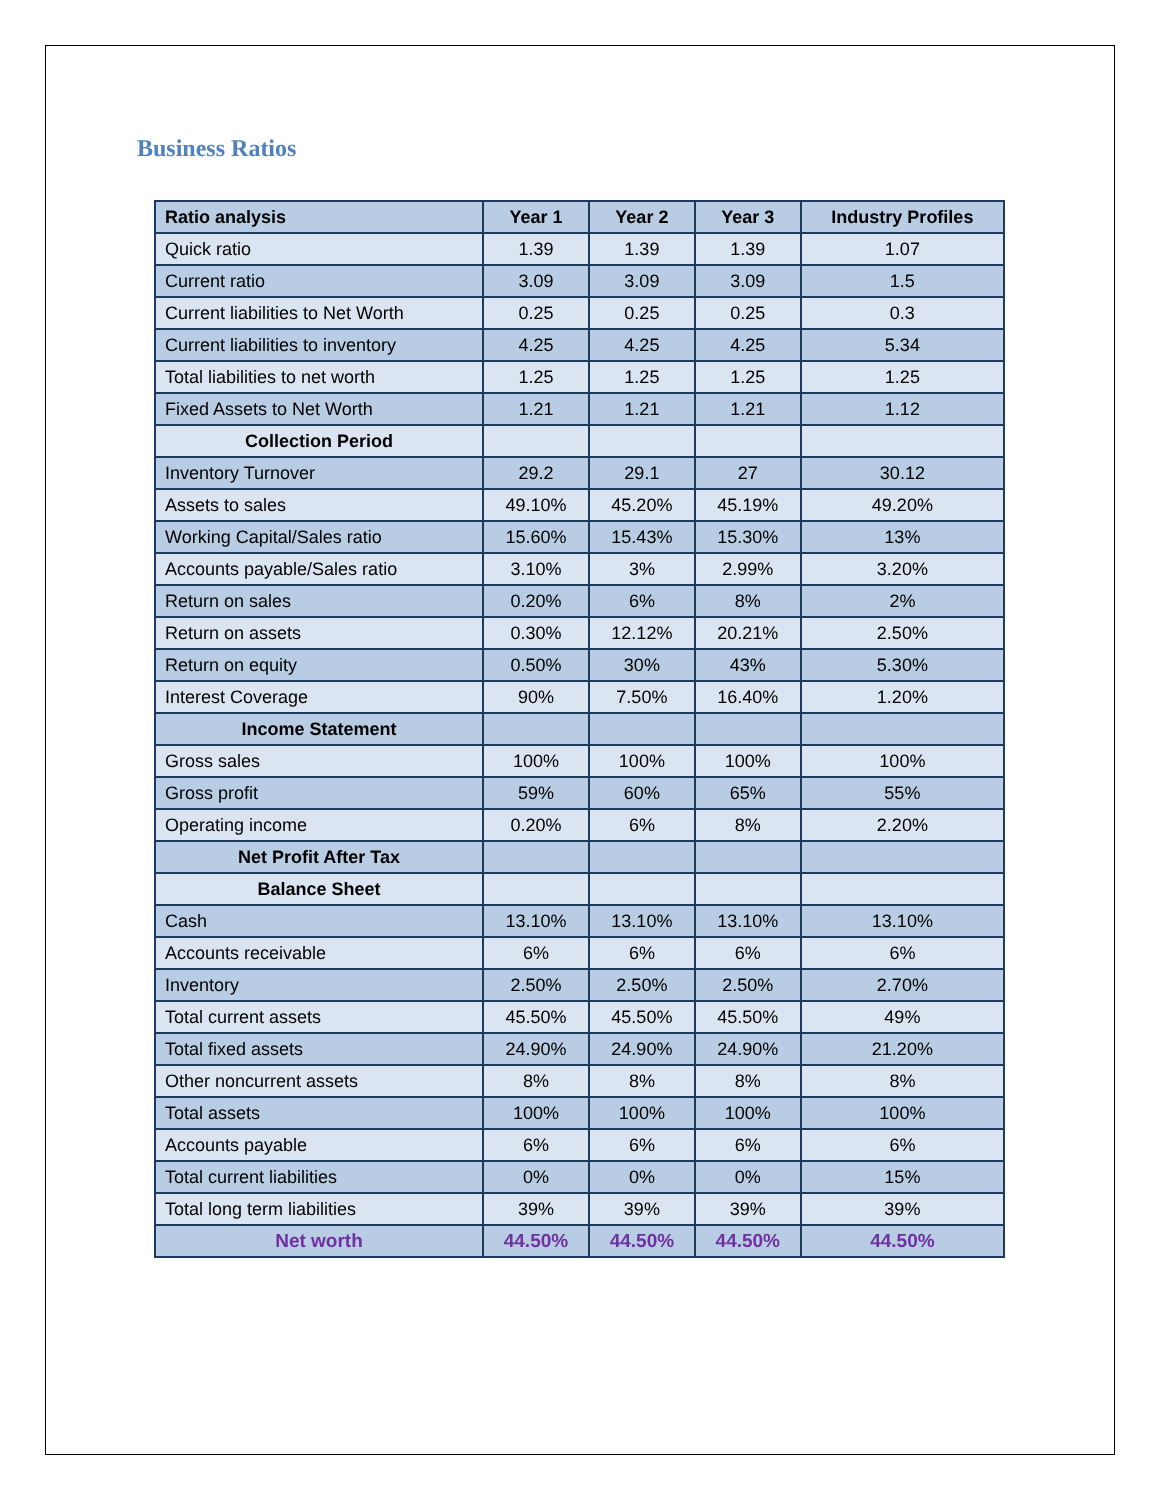Business Ratios
| Ratio analysis | Year 1 | Year 2 | Year 3 | Industry Profiles |
| --- | --- | --- | --- | --- |
| Quick ratio | 1.39 | 1.39 | 1.39 | 1.07 |
| Current ratio | 3.09 | 3.09 | 3.09 | 1.5 |
| Current liabilities to Net Worth | 0.25 | 0.25 | 0.25 | 0.3 |
| Current liabilities to inventory | 4.25 | 4.25 | 4.25 | 5.34 |
| Total liabilities to net worth | 1.25 | 1.25 | 1.25 | 1.25 |
| Fixed Assets to Net Worth | 1.21 | 1.21 | 1.21 | 1.12 |
| Collection Period | | | | |
| Inventory Turnover | 29.2 | 29.1 | 27 | 30.12 |
| Assets to sales | 49.10% | 45.20% | 45.19% | 49.20% |
| Working Capital/Sales ratio | 15.60% | 15.43% | 15.30% | 13% |
| Accounts payable/Sales ratio | 3.10% | 3% | 2.99% | 3.20% |
| Return on sales | 0.20% | 6% | 8% | 2% |
| Return on assets | 0.30% | 12.12% | 20.21% | 2.50% |
| Return on equity | 0.50% | 30% | 43% | 5.30% |
| Interest Coverage | 90% | 7.50% | 16.40% | 1.20% |
| Income Statement | | | | |
| Gross sales | 100% | 100% | 100% | 100% |
| Gross profit | 59% | 60% | 65% | 55% |
| Operating income | 0.20% | 6% | 8% | 2.20% |
| Net Profit After Tax | | | | |
| Balance Sheet | | | | |
| Cash | 13.10% | 13.10% | 13.10% | 13.10% |
| Accounts receivable | 6% | 6% | 6% | 6% |
| Inventory | 2.50% | 2.50% | 2.50% | 2.70% |
| Total current assets | 45.50% | 45.50% | 45.50% | 49% |
| Total fixed assets | 24.90% | 24.90% | 24.90% | 21.20% |
| Other noncurrent assets | 8% | 8% | 8% | 8% |
| Total assets | 100% | 100% | 100% | 100% |
| Accounts payable | 6% | 6% | 6% | 6% |
| Total current liabilities | 0% | 0% | 0% | 15% |
| Total long term liabilities | 39% | 39% | 39% | 39% |
| Net worth | 44.50% | 44.50% | 44.50% | 44.50% |